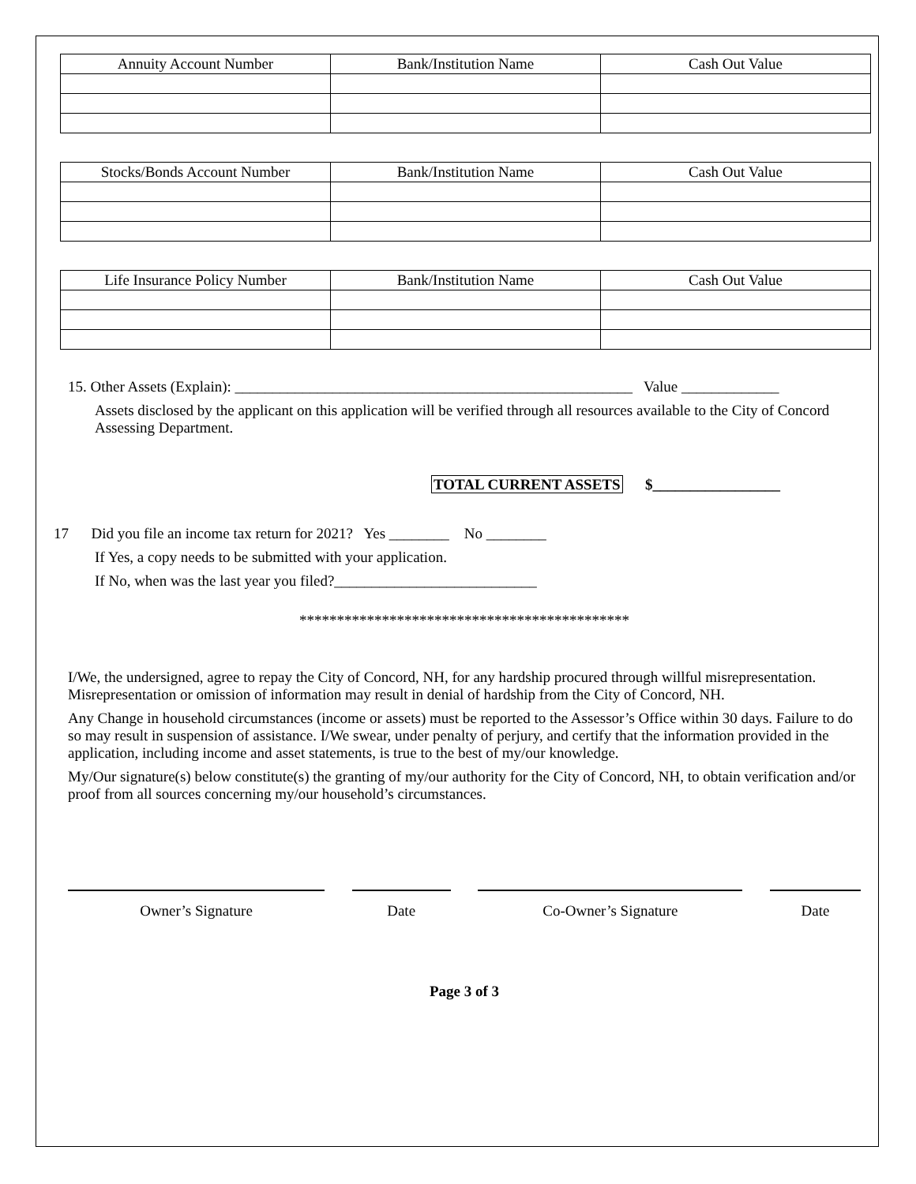| Annuity Account Number | Bank/Institution Name | Cash Out Value |
| --- | --- | --- |
| Stocks/Bonds Account Number | Bank/Institution Name | Cash Out Value |
| --- | --- | --- |
| Life Insurance Policy Number | Bank/Institution Name | Cash Out Value |
| --- | --- | --- |
15. Other Assets (Explain): _____________________________________________________ Value _____________
Assets disclosed by the applicant on this application will be verified through all resources available to the City of Concord Assessing Department.
TOTAL CURRENT ASSETS $_________________
17 Did you file an income tax return for 2021? Yes ________ No ________
If Yes, a copy needs to be submitted with your application.
If No, when was the last year you filed?___________________________
********************************************
I/We, the undersigned, agree to repay the City of Concord, NH, for any hardship procured through willful misrepresentation. Misrepresentation or omission of information may result in denial of hardship from the City of Concord, NH.
Any Change in household circumstances (income or assets) must be reported to the Assessor’s Office within 30 days. Failure to do so may result in suspension of assistance. I/We swear, under penalty of perjury, and certify that the information provided in the application, including income and asset statements, is true to the best of my/our knowledge.
My/Our signature(s) below constitute(s) the granting of my/our authority for the City of Concord, NH, to obtain verification and/or proof from all sources concerning my/our household’s circumstances.
Owner’s Signature Date Co-Owner’s Signature Date
Page 3 of 3